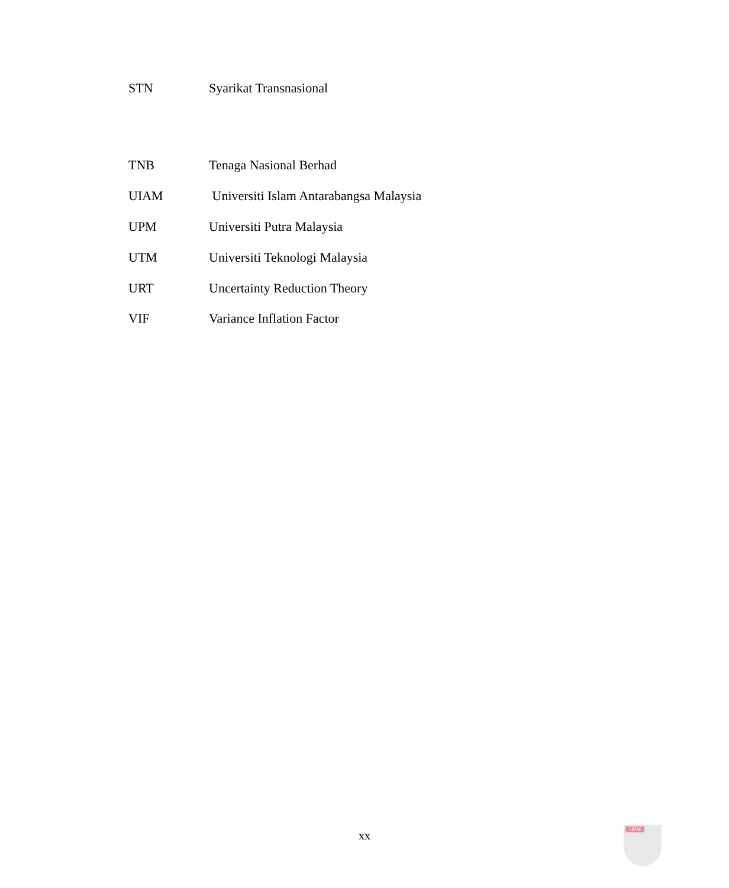STN Syarikat Transnasional
TNB Tenaga Nasional Berhad
UIAM Universiti Islam Antarabangsa Malaysia
UPM Universiti Putra Malaysia
UTM Universiti Teknologi Malaysia
URT Uncertainty Reduction Theory
VIF Variance Inflation Factor
xx UPM